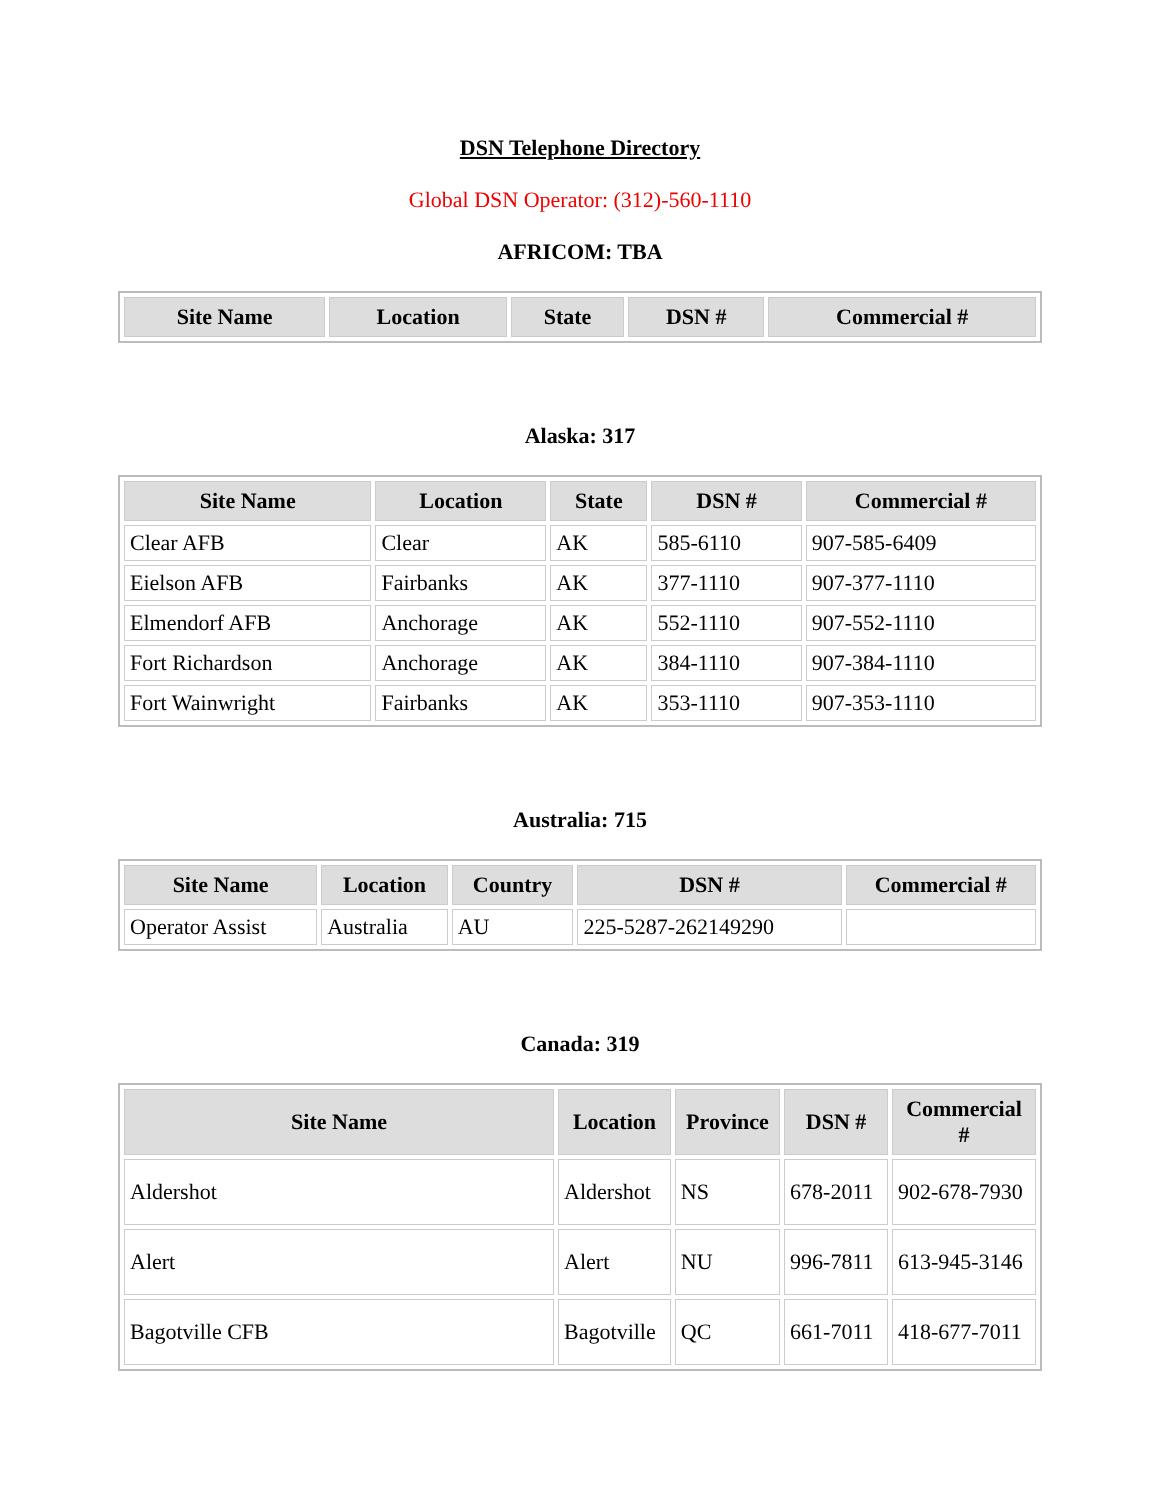DSN Telephone Directory
Global DSN Operator: (312)-560-1110
AFRICOM: TBA
| Site Name | Location | State | DSN # | Commercial # |
| --- | --- | --- | --- | --- |
Alaska: 317
| Site Name | Location | State | DSN # | Commercial # |
| --- | --- | --- | --- | --- |
| Clear AFB | Clear | AK | 585-6110 | 907-585-6409 |
| Eielson AFB | Fairbanks | AK | 377-1110 | 907-377-1110 |
| Elmendorf AFB | Anchorage | AK | 552-1110 | 907-552-1110 |
| Fort Richardson | Anchorage | AK | 384-1110 | 907-384-1110 |
| Fort Wainwright | Fairbanks | AK | 353-1110 | 907-353-1110 |
Australia: 715
| Site Name | Location | Country | DSN # | Commercial # |
| --- | --- | --- | --- | --- |
| Operator Assist | Australia | AU | 225-5287-262149290 | |
Canada: 319
| Site Name | Location | Province | DSN # | Commercial # |
| --- | --- | --- | --- | --- |
| Aldershot | Aldershot | NS | 678-2011 | 902-678-7930 |
| Alert | Alert | NU | 996-7811 | 613-945-3146 |
| Bagotville CFB | Bagotville | QC | 661-7011 | 418-677-7011 |